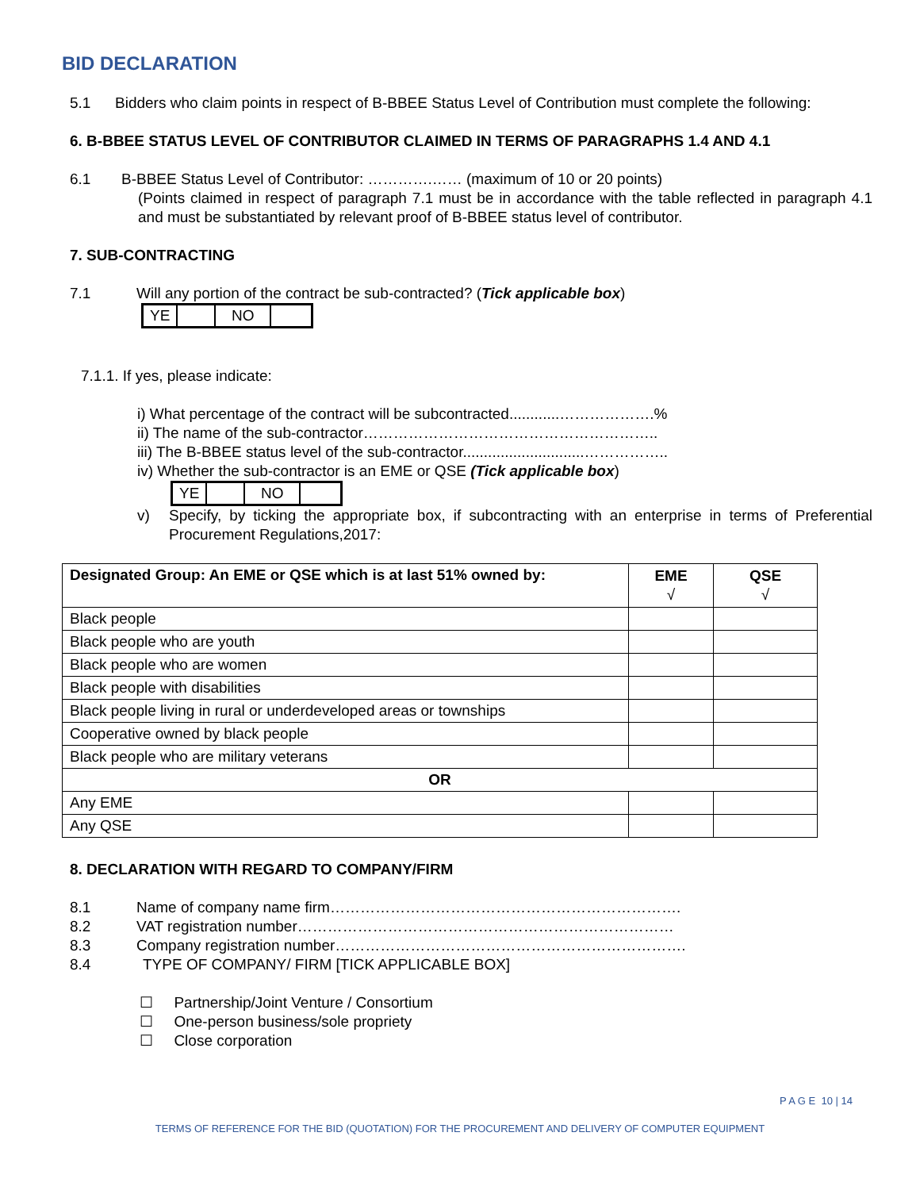BID DECLARATION
5.1 Bidders who claim points in respect of B-BBEE Status Level of Contribution must complete the following:
6. B-BBEE STATUS LEVEL OF CONTRIBUTOR CLAIMED IN TERMS OF PARAGRAPHS 1.4 AND 4.1
6.1 B-BBEE Status Level of Contributor: ………….…… (maximum of 10 or 20 points)
(Points claimed in respect of paragraph 7.1 must be in accordance with the table reflected in paragraph 4.1 and must be substantiated by relevant proof of B-BBEE status level of contributor.
7. SUB-CONTRACTING
7.1 Will any portion of the contract be sub-contracted? (Tick applicable box)
| YE | | NO | |
7.1.1. If yes, please indicate:
i) What percentage of the contract will be subcontracted............……………….%
ii) The name of the sub-contractor…………………………………………………..
iii) The B-BBEE status level of the sub-contractor.............................……………..
iv) Whether the sub-contractor is an EME or QSE (Tick applicable box)
| YE | | NO | |
v) Specify, by ticking the appropriate box, if subcontracting with an enterprise in terms of Preferential Procurement Regulations,2017:
| Designated Group: An EME or QSE which is at last 51% owned by: | EME √ | QSE √ |
| --- | --- | --- |
| Black people | | |
| Black people who are youth | | |
| Black people who are women | | |
| Black people with disabilities | | |
| Black people living in rural or underdeveloped areas or townships | | |
| Cooperative owned by black people | | |
| Black people who are military veterans | | |
| OR | | |
| Any EME | | |
| Any QSE | | |
8. DECLARATION WITH REGARD TO COMPANY/FIRM
8.1 Name of company name firm…………………………………………………………….
8.2 VAT registration number…………………………………………………………………
8.3 Company registration number…………………………………………………………….
8.4 TYPE OF COMPANY/ FIRM [TICK APPLICABLE BOX]
☐ Partnership/Joint Venture / Consortium
☐ One-person business/sole propriety
☐ Close corporation
P A G E 10 | 14
TERMS OF REFERENCE FOR THE BID (QUOTATION) FOR THE PROCUREMENT AND DELIVERY OF COMPUTER EQUIPMENT